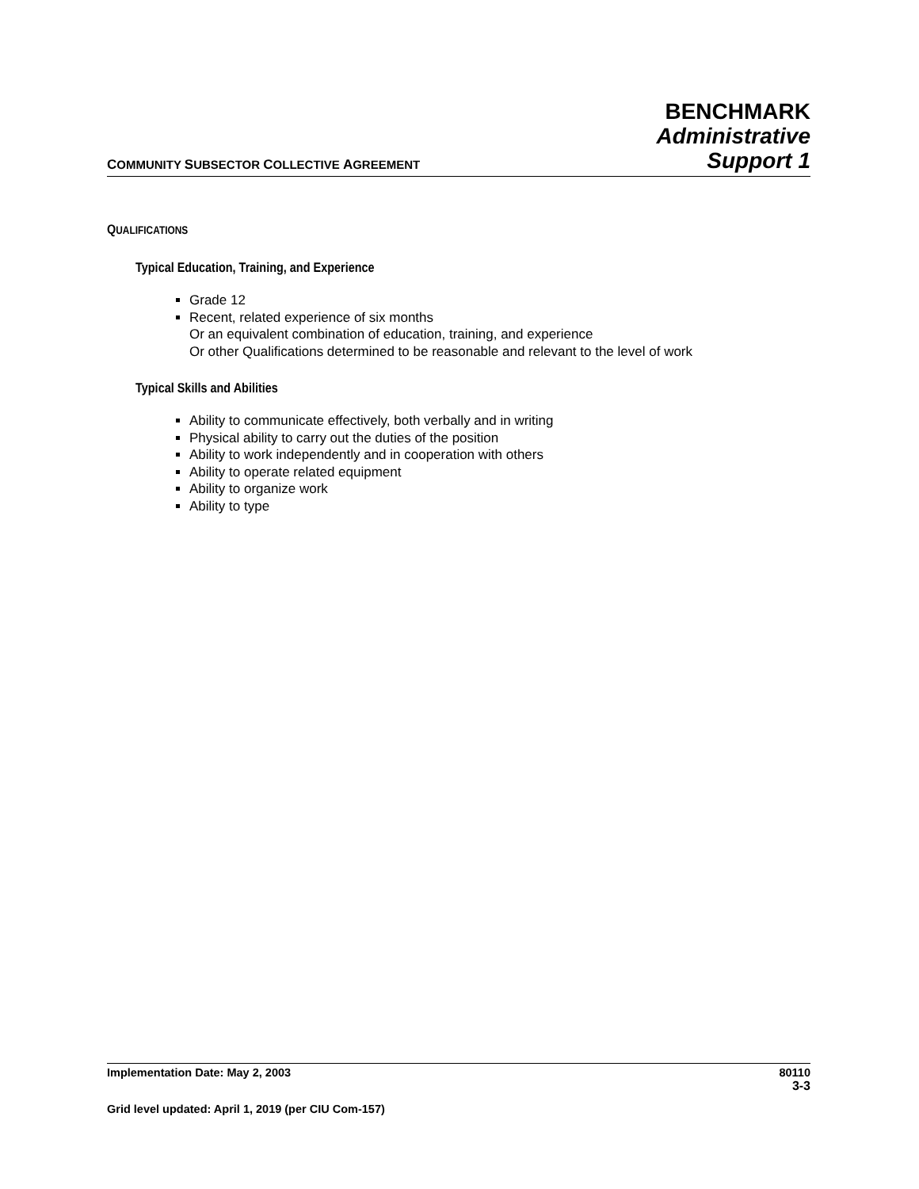COMMUNITY SUBSECTOR COLLECTIVE AGREEMENT
BENCHMARK
Administrative
Support 1
QUALIFICATIONS
Typical Education, Training, and Experience
Grade 12
Recent, related experience of six months
Or an equivalent combination of education, training, and experience
Or other Qualifications determined to be reasonable and relevant to the level of work
Typical Skills and Abilities
Ability to communicate effectively, both verbally and in writing
Physical ability to carry out the duties of the position
Ability to work independently and in cooperation with others
Ability to operate related equipment
Ability to organize work
Ability to type
Implementation Date: May 2, 2003 80110
3-3
Grid level updated: April 1, 2019 (per CIU Com-157)